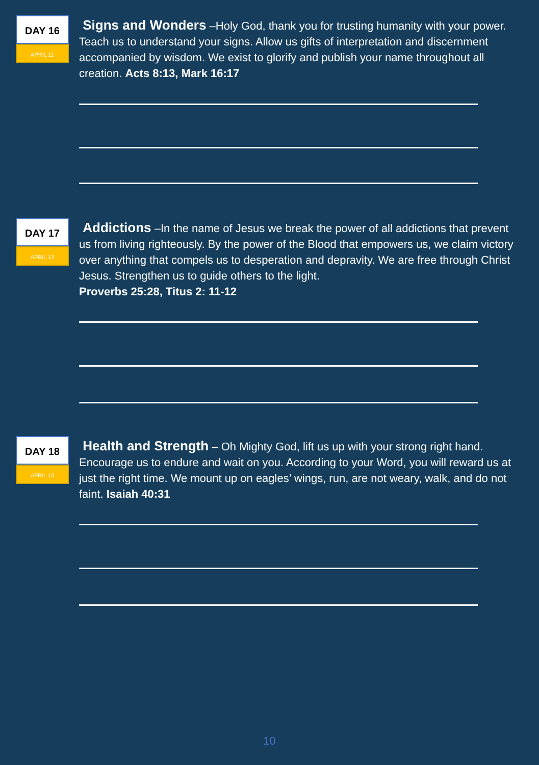DAY 16
APRIL 11
Signs and Wonders –Holy God, thank you for trusting humanity with your power. Teach us to understand your signs. Allow us gifts of interpretation and discernment accompanied by wisdom. We exist to glorify and publish your name throughout all creation. Acts 8:13, Mark 16:17
DAY 17
APRIL 12
Addictions –In the name of Jesus we break the power of all addictions that prevent us from living righteously. By the power of the Blood that empowers us, we claim victory over anything that compels us to desperation and depravity. We are free through Christ Jesus. Strengthen us to guide others to the light.
Proverbs 25:28, Titus 2: 11-12
DAY 18
APRIL 13
Health and Strength – Oh Mighty God, lift us up with your strong right hand. Encourage us to endure and wait on you. According to your Word, you will reward us at just the right time. We mount up on eagles’ wings, run, are not weary, walk, and do not faint. Isaiah 40:31
10